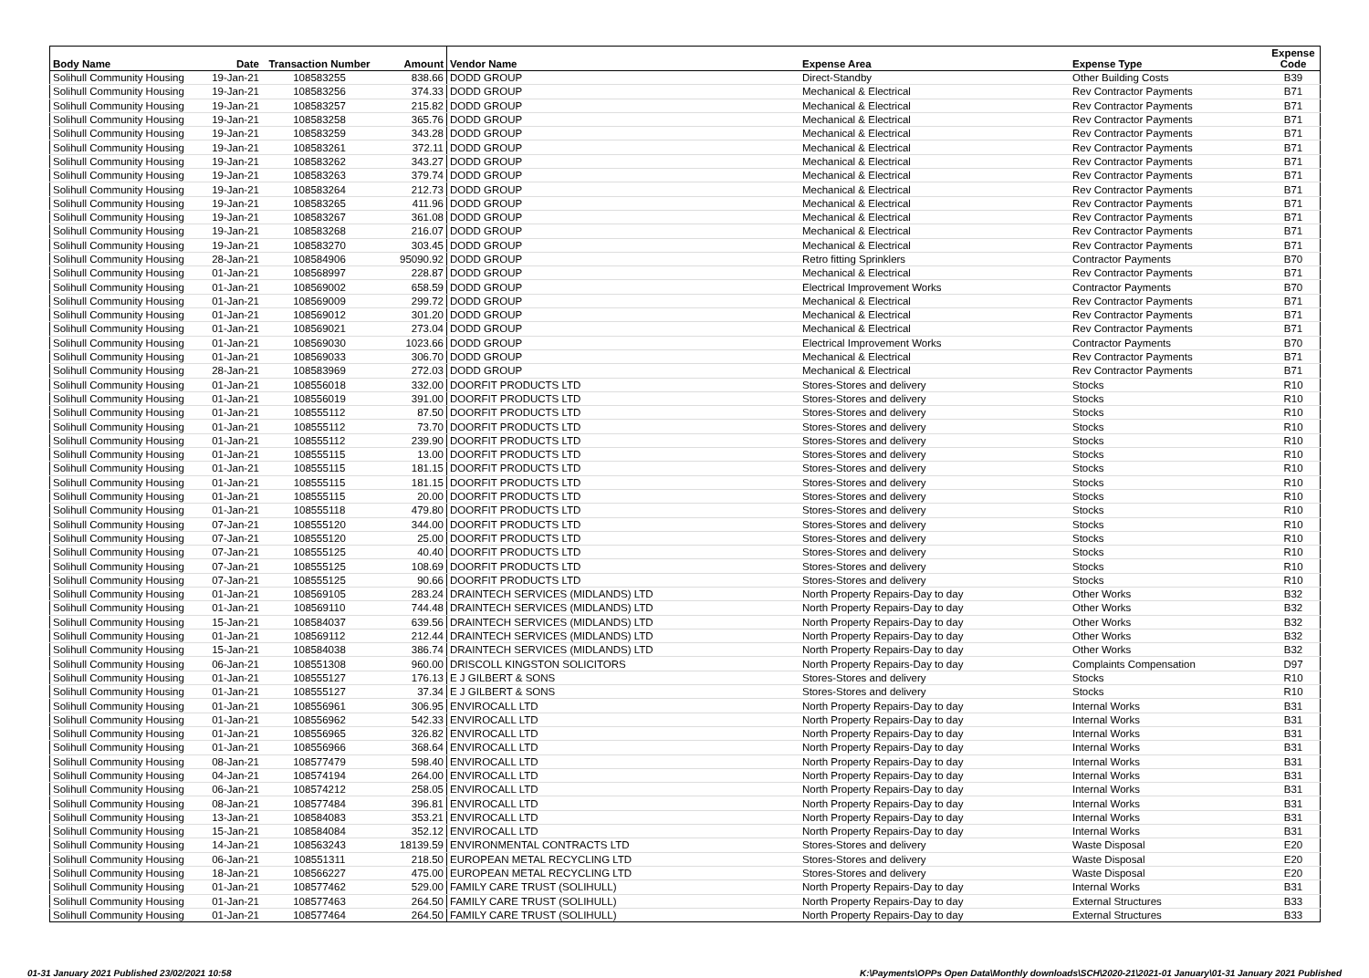| Body Name | Date | Transaction Number | Amount | Vendor Name | Expense Area | Expense Type | Expense Code |
| --- | --- | --- | --- | --- | --- | --- | --- |
| Solihull Community Housing | 19-Jan-21 | 108583255 | 838.66 | DODD GROUP | Direct-Standby | Other Building Costs | B39 |
| Solihull Community Housing | 19-Jan-21 | 108583256 | 374.33 | DODD GROUP | Mechanical & Electrical | Rev Contractor Payments | B71 |
| Solihull Community Housing | 19-Jan-21 | 108583257 | 215.82 | DODD GROUP | Mechanical & Electrical | Rev Contractor Payments | B71 |
| Solihull Community Housing | 19-Jan-21 | 108583258 | 365.76 | DODD GROUP | Mechanical & Electrical | Rev Contractor Payments | B71 |
| Solihull Community Housing | 19-Jan-21 | 108583259 | 343.28 | DODD GROUP | Mechanical & Electrical | Rev Contractor Payments | B71 |
| Solihull Community Housing | 19-Jan-21 | 108583261 | 372.11 | DODD GROUP | Mechanical & Electrical | Rev Contractor Payments | B71 |
| Solihull Community Housing | 19-Jan-21 | 108583262 | 343.27 | DODD GROUP | Mechanical & Electrical | Rev Contractor Payments | B71 |
| Solihull Community Housing | 19-Jan-21 | 108583263 | 379.74 | DODD GROUP | Mechanical & Electrical | Rev Contractor Payments | B71 |
| Solihull Community Housing | 19-Jan-21 | 108583264 | 212.73 | DODD GROUP | Mechanical & Electrical | Rev Contractor Payments | B71 |
| Solihull Community Housing | 19-Jan-21 | 108583265 | 411.96 | DODD GROUP | Mechanical & Electrical | Rev Contractor Payments | B71 |
| Solihull Community Housing | 19-Jan-21 | 108583267 | 361.08 | DODD GROUP | Mechanical & Electrical | Rev Contractor Payments | B71 |
| Solihull Community Housing | 19-Jan-21 | 108583268 | 216.07 | DODD GROUP | Mechanical & Electrical | Rev Contractor Payments | B71 |
| Solihull Community Housing | 19-Jan-21 | 108583270 | 303.45 | DODD GROUP | Mechanical & Electrical | Rev Contractor Payments | B71 |
| Solihull Community Housing | 28-Jan-21 | 108584906 | 95090.92 | DODD GROUP | Retro fitting Sprinklers | Contractor Payments | B70 |
| Solihull Community Housing | 01-Jan-21 | 108568997 | 228.87 | DODD GROUP | Mechanical & Electrical | Rev Contractor Payments | B71 |
| Solihull Community Housing | 01-Jan-21 | 108569002 | 658.59 | DODD GROUP | Electrical Improvement Works | Contractor Payments | B70 |
| Solihull Community Housing | 01-Jan-21 | 108569009 | 299.72 | DODD GROUP | Mechanical & Electrical | Rev Contractor Payments | B71 |
| Solihull Community Housing | 01-Jan-21 | 108569012 | 301.20 | DODD GROUP | Mechanical & Electrical | Rev Contractor Payments | B71 |
| Solihull Community Housing | 01-Jan-21 | 108569021 | 273.04 | DODD GROUP | Mechanical & Electrical | Rev Contractor Payments | B71 |
| Solihull Community Housing | 01-Jan-21 | 108569030 | 1023.66 | DODD GROUP | Electrical Improvement Works | Contractor Payments | B70 |
| Solihull Community Housing | 01-Jan-21 | 108569033 | 306.70 | DODD GROUP | Mechanical & Electrical | Rev Contractor Payments | B71 |
| Solihull Community Housing | 28-Jan-21 | 108583969 | 272.03 | DODD GROUP | Mechanical & Electrical | Rev Contractor Payments | B71 |
| Solihull Community Housing | 01-Jan-21 | 108556018 | 332.00 | DOORFIT PRODUCTS LTD | Stores-Stores and delivery | Stocks | R10 |
| Solihull Community Housing | 01-Jan-21 | 108556019 | 391.00 | DOORFIT PRODUCTS LTD | Stores-Stores and delivery | Stocks | R10 |
| Solihull Community Housing | 01-Jan-21 | 108555112 | 87.50 | DOORFIT PRODUCTS LTD | Stores-Stores and delivery | Stocks | R10 |
| Solihull Community Housing | 01-Jan-21 | 108555112 | 73.70 | DOORFIT PRODUCTS LTD | Stores-Stores and delivery | Stocks | R10 |
| Solihull Community Housing | 01-Jan-21 | 108555112 | 239.90 | DOORFIT PRODUCTS LTD | Stores-Stores and delivery | Stocks | R10 |
| Solihull Community Housing | 01-Jan-21 | 108555115 | 13.00 | DOORFIT PRODUCTS LTD | Stores-Stores and delivery | Stocks | R10 |
| Solihull Community Housing | 01-Jan-21 | 108555115 | 181.15 | DOORFIT PRODUCTS LTD | Stores-Stores and delivery | Stocks | R10 |
| Solihull Community Housing | 01-Jan-21 | 108555115 | 181.15 | DOORFIT PRODUCTS LTD | Stores-Stores and delivery | Stocks | R10 |
| Solihull Community Housing | 01-Jan-21 | 108555115 | 20.00 | DOORFIT PRODUCTS LTD | Stores-Stores and delivery | Stocks | R10 |
| Solihull Community Housing | 01-Jan-21 | 108555118 | 479.80 | DOORFIT PRODUCTS LTD | Stores-Stores and delivery | Stocks | R10 |
| Solihull Community Housing | 07-Jan-21 | 108555120 | 344.00 | DOORFIT PRODUCTS LTD | Stores-Stores and delivery | Stocks | R10 |
| Solihull Community Housing | 07-Jan-21 | 108555120 | 25.00 | DOORFIT PRODUCTS LTD | Stores-Stores and delivery | Stocks | R10 |
| Solihull Community Housing | 07-Jan-21 | 108555125 | 40.40 | DOORFIT PRODUCTS LTD | Stores-Stores and delivery | Stocks | R10 |
| Solihull Community Housing | 07-Jan-21 | 108555125 | 108.69 | DOORFIT PRODUCTS LTD | Stores-Stores and delivery | Stocks | R10 |
| Solihull Community Housing | 07-Jan-21 | 108555125 | 90.66 | DOORFIT PRODUCTS LTD | Stores-Stores and delivery | Stocks | R10 |
| Solihull Community Housing | 01-Jan-21 | 108569105 | 283.24 | DRAINTECH SERVICES (MIDLANDS) LTD | North Property Repairs-Day to day | Other Works | B32 |
| Solihull Community Housing | 01-Jan-21 | 108569110 | 744.48 | DRAINTECH SERVICES (MIDLANDS) LTD | North Property Repairs-Day to day | Other Works | B32 |
| Solihull Community Housing | 15-Jan-21 | 108584037 | 639.56 | DRAINTECH SERVICES (MIDLANDS) LTD | North Property Repairs-Day to day | Other Works | B32 |
| Solihull Community Housing | 01-Jan-21 | 108569112 | 212.44 | DRAINTECH SERVICES (MIDLANDS) LTD | North Property Repairs-Day to day | Other Works | B32 |
| Solihull Community Housing | 15-Jan-21 | 108584038 | 386.74 | DRAINTECH SERVICES (MIDLANDS) LTD | North Property Repairs-Day to day | Other Works | B32 |
| Solihull Community Housing | 06-Jan-21 | 108551308 | 960.00 | DRISCOLL KINGSTON SOLICITORS | North Property Repairs-Day to day | Complaints Compensation | D97 |
| Solihull Community Housing | 01-Jan-21 | 108555127 | 176.13 | E J GILBERT & SONS | Stores-Stores and delivery | Stocks | R10 |
| Solihull Community Housing | 01-Jan-21 | 108555127 | 37.34 | E J GILBERT & SONS | Stores-Stores and delivery | Stocks | R10 |
| Solihull Community Housing | 01-Jan-21 | 108556961 | 306.95 | ENVIROCALL LTD | North Property Repairs-Day to day | Internal Works | B31 |
| Solihull Community Housing | 01-Jan-21 | 108556962 | 542.33 | ENVIROCALL LTD | North Property Repairs-Day to day | Internal Works | B31 |
| Solihull Community Housing | 01-Jan-21 | 108556965 | 326.82 | ENVIROCALL LTD | North Property Repairs-Day to day | Internal Works | B31 |
| Solihull Community Housing | 01-Jan-21 | 108556966 | 368.64 | ENVIROCALL LTD | North Property Repairs-Day to day | Internal Works | B31 |
| Solihull Community Housing | 08-Jan-21 | 108577479 | 598.40 | ENVIROCALL LTD | North Property Repairs-Day to day | Internal Works | B31 |
| Solihull Community Housing | 04-Jan-21 | 108574194 | 264.00 | ENVIROCALL LTD | North Property Repairs-Day to day | Internal Works | B31 |
| Solihull Community Housing | 06-Jan-21 | 108574212 | 258.05 | ENVIROCALL LTD | North Property Repairs-Day to day | Internal Works | B31 |
| Solihull Community Housing | 08-Jan-21 | 108577484 | 396.81 | ENVIROCALL LTD | North Property Repairs-Day to day | Internal Works | B31 |
| Solihull Community Housing | 13-Jan-21 | 108584083 | 353.21 | ENVIROCALL LTD | North Property Repairs-Day to day | Internal Works | B31 |
| Solihull Community Housing | 15-Jan-21 | 108584084 | 352.12 | ENVIROCALL LTD | North Property Repairs-Day to day | Internal Works | B31 |
| Solihull Community Housing | 14-Jan-21 | 108563243 | 18139.59 | ENVIRONMENTAL CONTRACTS LTD | Stores-Stores and delivery | Waste Disposal | E20 |
| Solihull Community Housing | 06-Jan-21 | 108551311 | 218.50 | EUROPEAN METAL RECYCLING LTD | Stores-Stores and delivery | Waste Disposal | E20 |
| Solihull Community Housing | 18-Jan-21 | 108566227 | 475.00 | EUROPEAN METAL RECYCLING LTD | Stores-Stores and delivery | Waste Disposal | E20 |
| Solihull Community Housing | 01-Jan-21 | 108577462 | 529.00 | FAMILY CARE TRUST (SOLIHULL) | North Property Repairs-Day to day | Internal Works | B31 |
| Solihull Community Housing | 01-Jan-21 | 108577463 | 264.50 | FAMILY CARE TRUST (SOLIHULL) | North Property Repairs-Day to day | External Structures | B33 |
| Solihull Community Housing | 01-Jan-21 | 108577464 | 264.50 | FAMILY CARE TRUST (SOLIHULL) | North Property Repairs-Day to day | External Structures | B33 |
01-31 January 2021 Published 23/02/2021 10:58 K:\Payments\OPPs Open Data\Monthly downloads\SCH\2020-21\2021-01 January\01-31 January 2021 Published